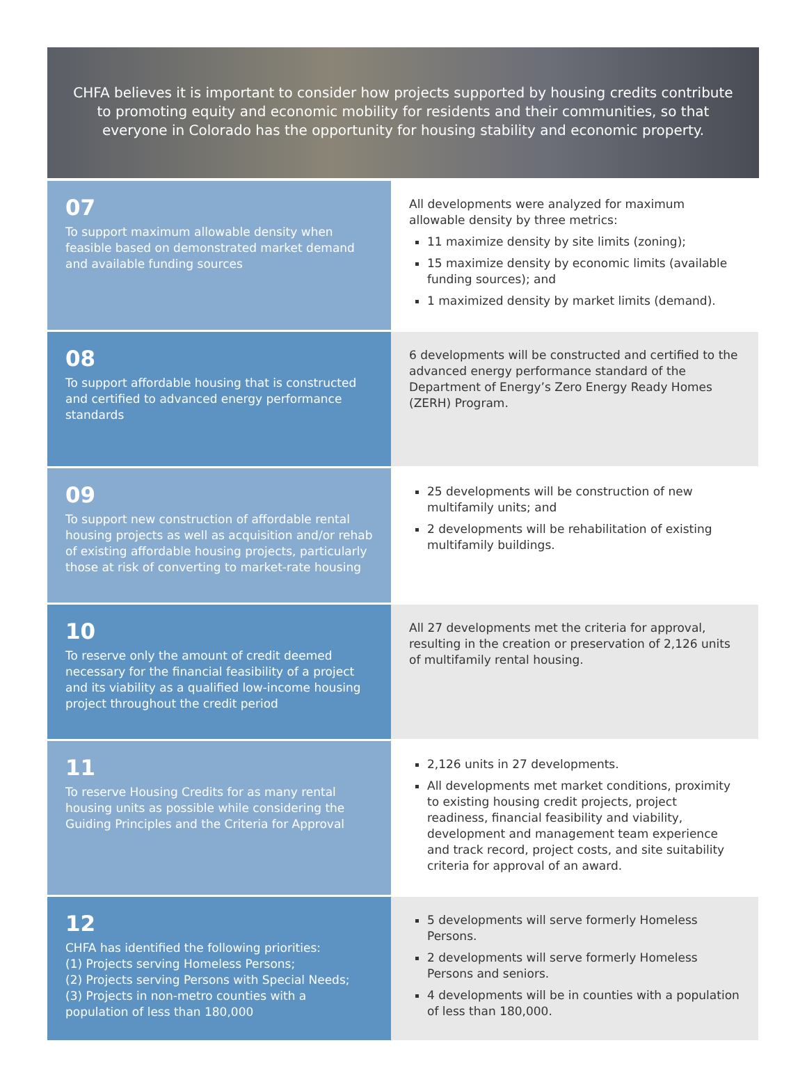CHFA believes it is important to consider how projects supported by housing credits contribute to promoting equity and economic mobility for residents and their communities, so that everyone in Colorado has the opportunity for housing stability and economic property.
| 07 To support maximum allowable density when feasible based on demonstrated market demand and available funding sources | All developments were analyzed for maximum allowable density by three metrics: 11 maximize density by site limits (zoning); 15 maximize density by economic limits (available funding sources); and 1 maximized density by market limits (demand). |
| 08 To support affordable housing that is constructed and certified to advanced energy performance standards | 6 developments will be constructed and certified to the advanced energy performance standard of the Department of Energy’s Zero Energy Ready Homes (ZERH) Program. |
| 09 To support new construction of affordable rental housing projects as well as acquisition and/or rehab of existing affordable housing projects, particularly those at risk of converting to market-rate housing | 25 developments will be construction of new multifamily units; and 2 developments will be rehabilitation of existing multifamily buildings. |
| 10 To reserve only the amount of credit deemed necessary for the financial feasibility of a project and its viability as a qualified low-income housing project throughout the credit period | All 27 developments met the criteria for approval, resulting in the creation or preservation of 2,126 units of multifamily rental housing. |
| 11 To reserve Housing Credits for as many rental housing units as possible while considering the Guiding Principles and the Criteria for Approval | 2,126 units in 27 developments. All developments met market conditions, proximity to existing housing credit projects, project readiness, financial feasibility and viability, development and management team experience and track record, project costs, and site suitability criteria for approval of an award. |
| 12 CHFA has identified the following priorities: (1) Projects serving Homeless Persons; (2) Projects serving Persons with Special Needs; (3) Projects in non-metro counties with a population of less than 180,000 | 5 developments will serve formerly Homeless Persons. 2 developments will serve formerly Homeless Persons and seniors. 4 developments will be in counties with a population of less than 180,000. |